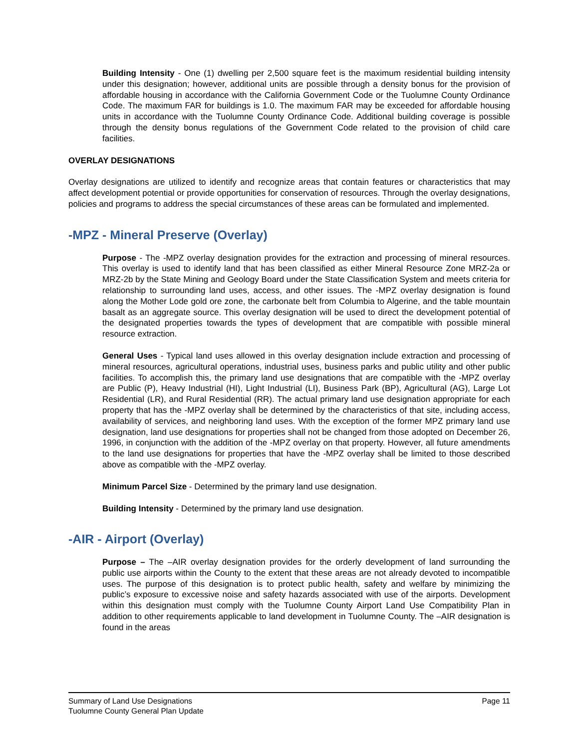Building Intensity - One (1) dwelling per 2,500 square feet is the maximum residential building intensity under this designation; however, additional units are possible through a density bonus for the provision of affordable housing in accordance with the California Government Code or the Tuolumne County Ordinance Code. The maximum FAR for buildings is 1.0. The maximum FAR may be exceeded for affordable housing units in accordance with the Tuolumne County Ordinance Code. Additional building coverage is possible through the density bonus regulations of the Government Code related to the provision of child care facilities.
OVERLAY DESIGNATIONS
Overlay designations are utilized to identify and recognize areas that contain features or characteristics that may affect development potential or provide opportunities for conservation of resources. Through the overlay designations, policies and programs to address the special circumstances of these areas can be formulated and implemented.
-MPZ - Mineral Preserve (Overlay)
Purpose - The -MPZ overlay designation provides for the extraction and processing of mineral resources. This overlay is used to identify land that has been classified as either Mineral Resource Zone MRZ-2a or MRZ-2b by the State Mining and Geology Board under the State Classification System and meets criteria for relationship to surrounding land uses, access, and other issues. The -MPZ overlay designation is found along the Mother Lode gold ore zone, the carbonate belt from Columbia to Algerine, and the table mountain basalt as an aggregate source. This overlay designation will be used to direct the development potential of the designated properties towards the types of development that are compatible with possible mineral resource extraction.
General Uses - Typical land uses allowed in this overlay designation include extraction and processing of mineral resources, agricultural operations, industrial uses, business parks and public utility and other public facilities. To accomplish this, the primary land use designations that are compatible with the -MPZ overlay are Public (P), Heavy Industrial (HI), Light Industrial (LI), Business Park (BP), Agricultural (AG), Large Lot Residential (LR), and Rural Residential (RR). The actual primary land use designation appropriate for each property that has the -MPZ overlay shall be determined by the characteristics of that site, including access, availability of services, and neighboring land uses. With the exception of the former MPZ primary land use designation, land use designations for properties shall not be changed from those adopted on December 26, 1996, in conjunction with the addition of the -MPZ overlay on that property. However, all future amendments to the land use designations for properties that have the -MPZ overlay shall be limited to those described above as compatible with the -MPZ overlay.
Minimum Parcel Size - Determined by the primary land use designation.
Building Intensity - Determined by the primary land use designation.
-AIR - Airport (Overlay)
Purpose – The –AIR overlay designation provides for the orderly development of land surrounding the public use airports within the County to the extent that these areas are not already devoted to incompatible uses. The purpose of this designation is to protect public health, safety and welfare by minimizing the public’s exposure to excessive noise and safety hazards associated with use of the airports. Development within this designation must comply with the Tuolumne County Airport Land Use Compatibility Plan in addition to other requirements applicable to land development in Tuolumne County. The –AIR designation is found in the areas
Summary of Land Use Designations
Tuolumne County General Plan Update
Page 11